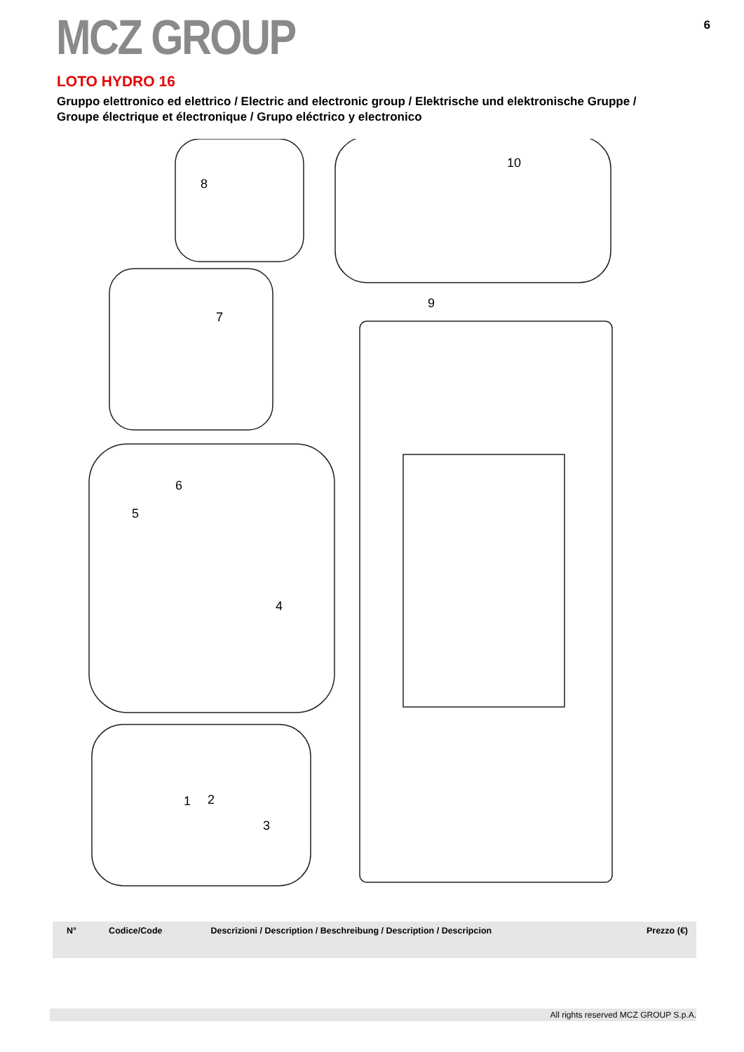MCZ GROUP
6
LOTO HYDRO 16
Gruppo elettronico ed elettrico / Electric and electronic group / Elektrische und elektronische Gruppe /
Groupe électrique et électronique / Grupo eléctrico y electronico
8
9
10
7
6
5
4
2
3
1
| N° | Codice/Code | Descrizioni / Description / Beschreibung / Description / Descripcion | Prezzo (€) |
| --- | --- | --- | --- |
All rights reserved MCZ GROUP S.p.A.